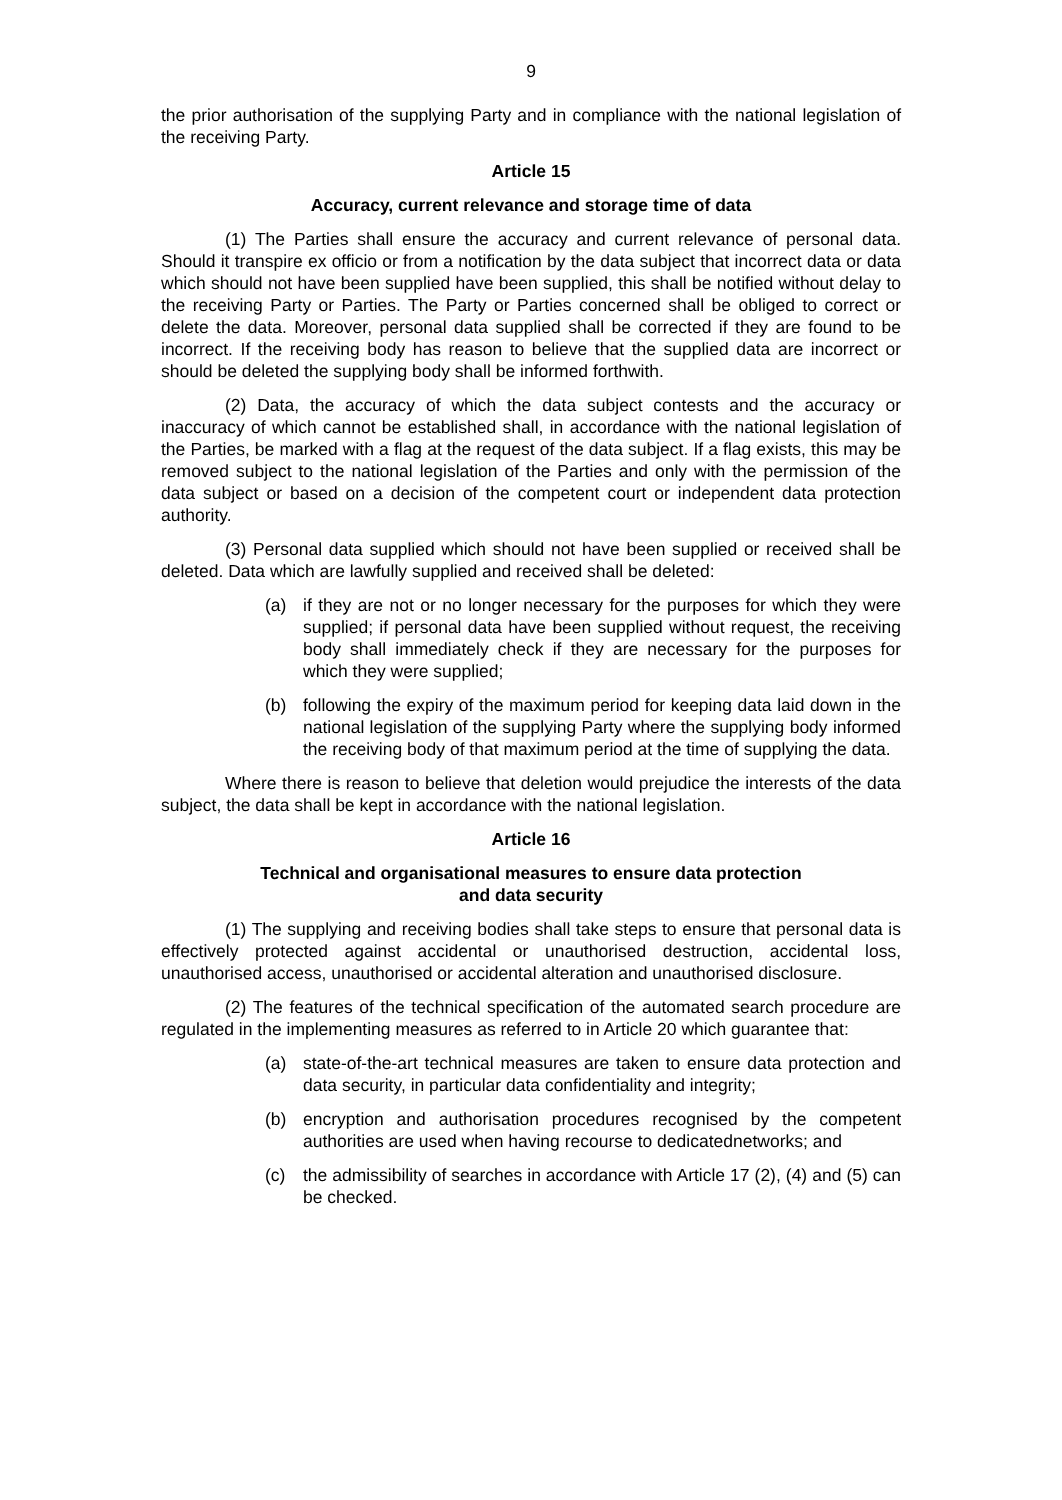9
the prior authorisation of the supplying Party and in compliance with the national legislation of the receiving Party.
Article 15
Accuracy, current relevance and storage time of data
(1) The Parties shall ensure the accuracy and current relevance of personal data. Should it transpire ex officio or from a notification by the data subject that incorrect data or data which should not have been supplied have been supplied, this shall be notified without delay to the receiving Party or Parties. The Party or Parties concerned shall be obliged to correct or delete the data. Moreover, personal data supplied shall be corrected if they are found to be incorrect. If the receiving body has reason to believe that the supplied data are incorrect or should be deleted the supplying body shall be informed forthwith.
(2) Data, the accuracy of which the data subject contests and the accuracy or inaccuracy of which cannot be established shall, in accordance with the national legislation of the Parties, be marked with a flag at the request of the data subject. If a flag exists, this may be removed subject to the national legislation of the Parties and only with the permission of the data subject or based on a decision of the competent court or independent data protection authority.
(3) Personal data supplied which should not have been supplied or received shall be deleted. Data which are lawfully supplied and received shall be deleted:
(a) if they are not or no longer necessary for the purposes for which they were supplied; if personal data have been supplied without request, the receiving body shall immediately check if they are necessary for the purposes for which they were supplied;
(b) following the expiry of the maximum period for keeping data laid down in the national legislation of the supplying Party where the supplying body informed the receiving body of that maximum period at the time of supplying the data.
Where there is reason to believe that deletion would prejudice the interests of the data subject, the data shall be kept in accordance with the national legislation.
Article 16
Technical and organisational measures to ensure data protection
and data security
(1) The supplying and receiving bodies shall take steps to ensure that personal data is effectively protected against accidental or unauthorised destruction, accidental loss, unauthorised access, unauthorised or accidental alteration and unauthorised disclosure.
(2) The features of the technical specification of the automated search procedure are regulated in the implementing measures as referred to in Article 20 which guarantee that:
(a) state-of-the-art technical measures are taken to ensure data protection and data security, in particular data confidentiality and integrity;
(b) encryption and authorisation procedures recognised by the competent authorities are used when having recourse to dedicatednetworks; and
(c) the admissibility of searches in accordance with Article 17 (2), (4) and (5) can be checked.